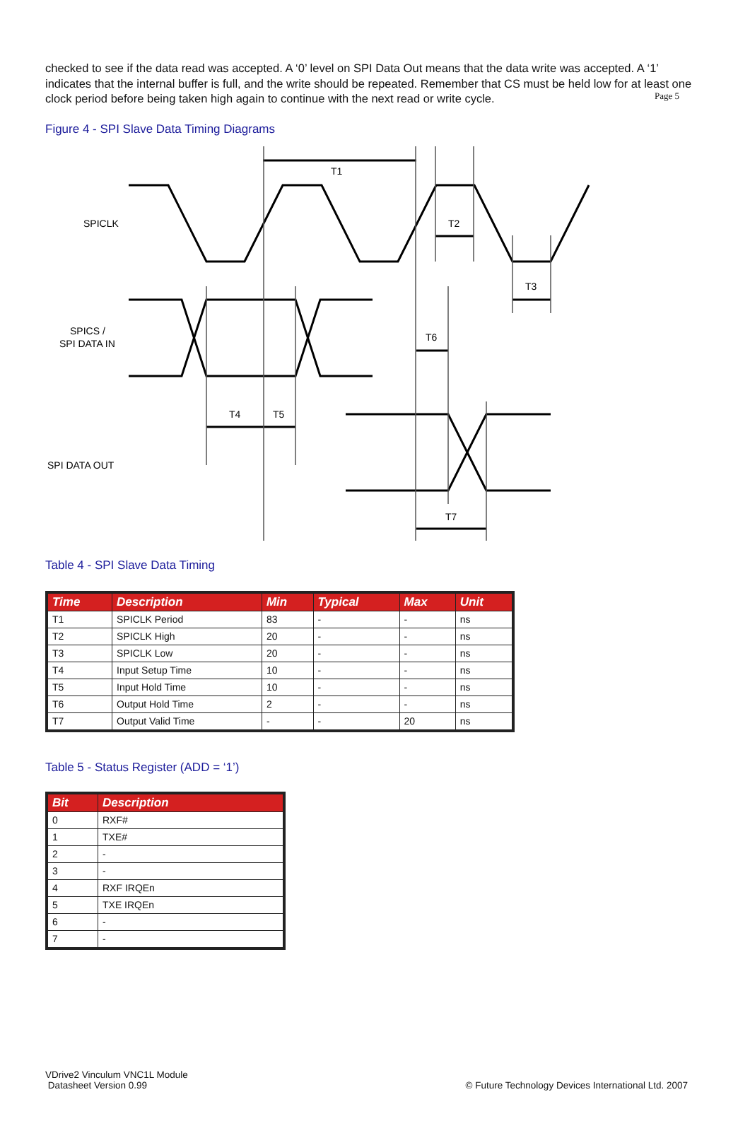Page 5
checked to see if the data read was accepted. A ‘0’ level on SPI Data Out means that the data write was accepted. A ‘1’ indicates that the internal buffer is full, and the write should be repeated. Remember that CS must be held low for at least one clock period before being taken high again to continue with the next read or write cycle.
Figure 4 - SPI Slave Data Timing Diagrams
T1
T2
T3
T6
T4
T5
T7
SPICLK
SPICS /
SPI DATA IN
SPI DATA OUT
Table 4 - SPI Slave Data Timing
| Time | Description | Min | Typical | Max | Unit |
| --- | --- | --- | --- | --- | --- |
| T1 | SPICLK Period | 83 | - | - | ns |
| T2 | SPICLK High | 20 | - | - | ns |
| T3 | SPICLK Low | 20 | - | - | ns |
| T4 | Input Setup Time | 10 | - | - | ns |
| T5 | Input Hold Time | 10 | - | - | ns |
| T6 | Output Hold Time | 2 | - | - | ns |
| T7 | Output Valid Time | - | - | 20 | ns |
Table 5 - Status Register (ADD = ‘1’)
| Bit | Description |
| --- | --- |
| 0 | RXF# |
| 1 | TXE# |
| 2 | - |
| 3 | - |
| 4 | RXF IRQEn |
| 5 | TXE IRQEn |
| 6 | - |
| 7 | - |
VDrive2 Vinculum VNC1L Module
Datasheet Version 0.99
© Future Technology Devices International Ltd. 2007